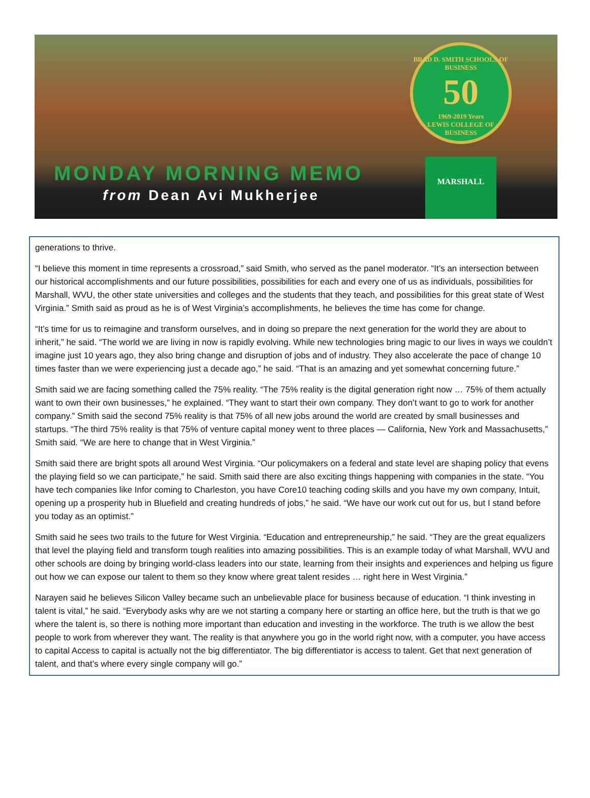BRAD D. SMITH SCHOOLS OF BUSINESS
50
1969-2019 Years
LEWIS COLLEGE OF BUSINESS
MONDAY MORNING MEMO
from Dean Avi Mukherjee
MARSHALL
generations to thrive.
“I believe this moment in time represents a crossroad,” said Smith, who served as the panel moderator. “It’s an intersection between our historical accomplishments and our future possibilities, possibilities for each and every one of us as individuals, possibilities for Marshall, WVU, the other state universities and colleges and the students that they teach, and possibilities for this great state of West Virginia.” Smith said as proud as he is of West Virginia’s accomplishments, he believes the time has come for change.
“It’s time for us to reimagine and transform ourselves, and in doing so prepare the next generation for the world they are about to inherit,” he said. “The world we are living in now is rapidly evolving. While new technologies bring magic to our lives in ways we couldn’t imagine just 10 years ago, they also bring change and disruption of jobs and of industry. They also accelerate the pace of change 10 times faster than we were experiencing just a decade ago,” he said. “That is an amazing and yet somewhat concerning future.”
Smith said we are facing something called the 75% reality. “The 75% reality is the digital generation right now … 75% of them actually want to own their own businesses,” he explained. “They want to start their own company. They don’t want to go to work for another company.” Smith said the second 75% reality is that 75% of all new jobs around the world are created by small businesses and startups. “The third 75% reality is that 75% of venture capital money went to three places — California, New York and Massachusetts,” Smith said. “We are here to change that in West Virginia.”
Smith said there are bright spots all around West Virginia. “Our policymakers on a federal and state level are shaping policy that evens the playing field so we can participate,” he said. Smith said there are also exciting things happening with companies in the state. “You have tech companies like Infor coming to Charleston, you have Core10 teaching coding skills and you have my own company, Intuit, opening up a prosperity hub in Bluefield and creating hundreds of jobs,” he said. “We have our work cut out for us, but I stand before you today as an optimist.”
Smith said he sees two trails to the future for West Virginia. “Education and entrepreneurship,” he said. “They are the great equalizers that level the playing field and transform tough realities into amazing possibilities. This is an example today of what Marshall, WVU and other schools are doing by bringing world-class leaders into our state, learning from their insights and experiences and helping us figure out how we can expose our talent to them so they know where great talent resides … right here in West Virginia.”
Narayen said he believes Silicon Valley became such an unbelievable place for business because of education. “I think investing in talent is vital,” he said. “Everybody asks why are we not starting a company here or starting an office here, but the truth is that we go where the talent is, so there is nothing more important than education and investing in the workforce. The truth is we allow the best people to work from wherever they want. The reality is that anywhere you go in the world right now, with a computer, you have access to capital Access to capital is actually not the big differentiator. The big differentiator is access to talent. Get that next generation of talent, and that’s where every single company will go.”